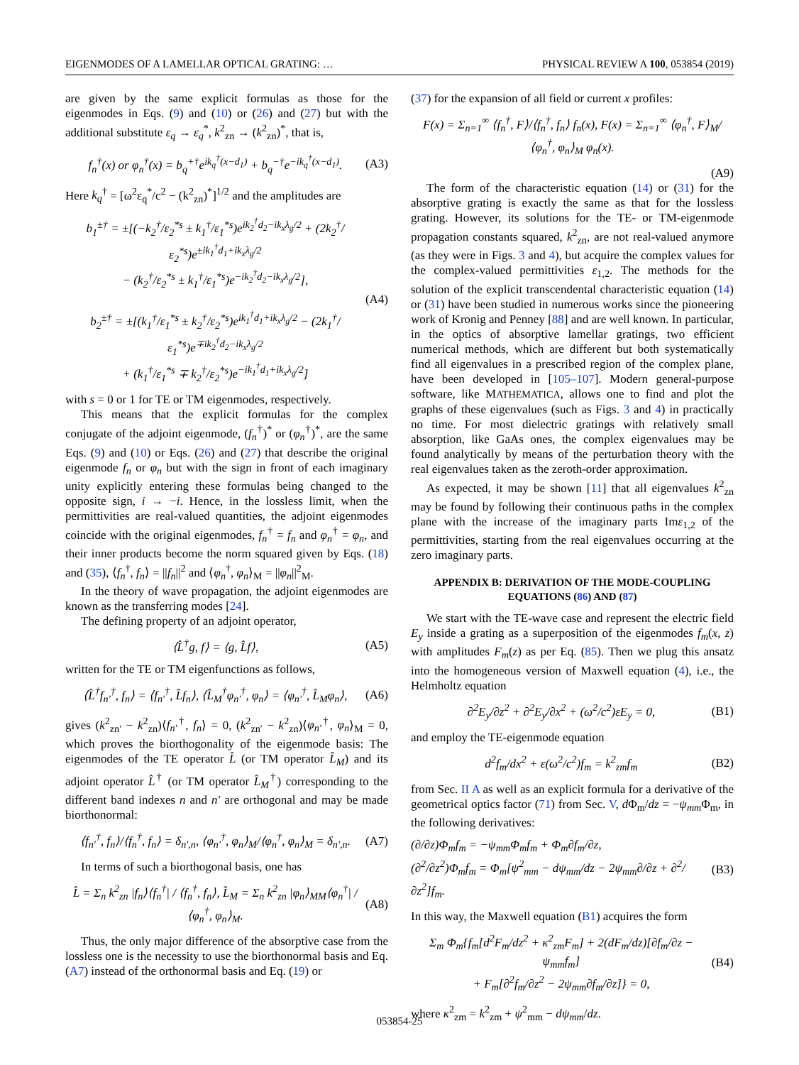EIGENMODES OF A LAMELLAR OPTICAL GRATING: … PHYSICAL REVIEW A 100, 053854 (2019)
are given by the same explicit formulas as those for the eigenmodes in Eqs. (9) and (10) or (26) and (27) but with the additional substitute ε<sub>q</sub> → ε<sub>q</sub><sup>*</sup>, k<sup>2</sup><sub>zn</sub> → (k<sup>2</sup><sub>zn</sub>)<sup>*</sup>, that is,
f<sub>n</sub><sup>†</sup>(x) or φ<sub>n</sub><sup>†</sup>(x) = b<sub>q</sub><sup>+†</sup>e<sup>ik<sub>q</sub><sup>†</sup>(x−d<sub>1</sub>)</sup> + b<sub>q</sub><sup>−†</sup>e<sup>−ik<sub>q</sub><sup>†</sup>(x−d<sub>1</sub>)</sup>. (A3)
Here k<sub>q</sub><sup>†</sup> = [ω<sup>2</sup>ε<sub>q</sub><sup>*</sup>/c<sup>2</sup> − (k<sup>2</sup><sub>zn</sub>)<sup>*</sup>]<sup>1/2</sup> and the amplitudes are
b<sub>1</sub><sup>±†</sup> = ±[(−k<sub>2</sub><sup>†</sup>/ε<sub>2</sub><sup>*s</sup> ± k<sub>1</sub><sup>†</sup>/ε<sub>1</sub><sup>*s</sup>)e<sup>ik<sub>2</sub><sup>†</sup>d<sub>2</sub>−ik<sub>x</sub>λ<sub>g</sub>/2</sup> + (2k<sub>2</sub><sup>†</sup>/ε<sub>2</sub><sup>*s</sup>)e<sup>±ik<sub>1</sub><sup>†</sup>d<sub>1</sub>+ik<sub>x</sub>λ<sub>g</sub>/2</sup>
− (k<sub>2</sub><sup>†</sup>/ε<sub>2</sub><sup>*s</sup> ± k<sub>1</sub><sup>†</sup>/ε<sub>1</sub><sup>*s</sup>)e<sup>−ik<sub>2</sub><sup>†</sup>d<sub>2</sub>−ik<sub>x</sub>λ<sub>g</sub>/2</sup>],
b<sub>2</sub><sup>±†</sup> = ±[(k<sub>1</sub><sup>†</sup>/ε<sub>1</sub><sup>*s</sup> ± k<sub>2</sub><sup>†</sup>/ε<sub>2</sub><sup>*s</sup>)e<sup>ik<sub>1</sub><sup>†</sup>d<sub>1</sub>+ik<sub>x</sub>λ<sub>g</sub>/2</sup> − (2k<sub>1</sub><sup>†</sup>/ε<sub>1</sub><sup>*s</sup>)e<sup>∓ik<sub>2</sub><sup>†</sup>d<sub>2</sub>−ik<sub>x</sub>λ<sub>g</sub>/2</sup>
+ (k<sub>1</sub><sup>†</sup>/ε<sub>1</sub><sup>*s</sup> ∓ k<sub>2</sub><sup>†</sup>/ε<sub>2</sub><sup>*s</sup>)e<sup>−ik<sub>1</sub><sup>†</sup>d<sub>1</sub>+ik<sub>x</sub>λ<sub>g</sub>/2</sup>] (A4)
with s = 0 or 1 for TE or TM eigenmodes, respectively.
This means that the explicit formulas for the complex conjugate of the adjoint eigenmode, (f<sub>n</sub><sup>†</sup>)<sup>*</sup> or (φ<sub>n</sub><sup>†</sup>)<sup>*</sup>, are the same Eqs. (9) and (10) or Eqs. (26) and (27) that describe the original eigenmode f<sub>n</sub> or φ<sub>n</sub> but with the sign in front of each imaginary unity explicitly entering these formulas being changed to the opposite sign, i → −i. Hence, in the lossless limit, when the permittivities are real-valued quantities, the adjoint eigenmodes coincide with the original eigenmodes, f<sub>n</sub><sup>†</sup> = f<sub>n</sub> and φ<sub>n</sub><sup>†</sup> = φ<sub>n</sub>, and their inner products become the norm squared given by Eqs. (18) and (35), ⟨f<sub>n</sub><sup>†</sup>, f<sub>n</sub>⟩ = ||f<sub>n</sub>||<sup>2</sup> and ⟨φ<sub>n</sub><sup>†</sup>, φ<sub>n</sub>⟩<sub>M</sub> = ||φ<sub>n</sub>||<sup>2</sup><sub>M</sub>.
In the theory of wave propagation, the adjoint eigenmodes are known as the transferring modes [24].
The defining property of an adjoint operator,
⟨L̂<sup>†</sup>g, f⟩ = ⟨g, L̂f⟩, (A5)
written for the TE or TM eigenfunctions as follows,
⟨L̂<sup>†</sup>f<sub>n′</sub><sup>†</sup>, f<sub>n</sub>⟩ = ⟨f<sub>n′</sub><sup>†</sup>, L̂f<sub>n</sub>⟩, ⟨L̂<sub>M</sub><sup>†</sup>φ<sub>n′</sub><sup>†</sup>, φ<sub>n</sub>⟩ = ⟨φ<sub>n′</sub><sup>†</sup>, L̂<sub>M</sub>φ<sub>n</sub>⟩, (A6)
gives (k<sup>2</sup><sub>zn′</sub> − k<sup>2</sup><sub>zn</sub>)⟨f<sub>n′</sub><sup>†</sup>, f<sub>n</sub>⟩ = 0, (k<sup>2</sup><sub>zn′</sub> − k<sup>2</sup><sub>zn</sub>)⟨φ<sub>n′</sub><sup>†</sup>, φ<sub>n</sub>⟩<sub>M</sub> = 0, which proves the biorthogonality of the eigenmode basis: The eigenmodes of the TE operator L̂ (or TM operator L̂<sub>M</sub>) and its adjoint operator L̂<sup>†</sup> (or TM operator L̂<sub>M</sub><sup>†</sup>) corresponding to the different band indexes n and n′ are orthogonal and may be made biorthonormal:
⟨f<sub>n′</sub><sup>†</sup>, f<sub>n</sub>⟩/⟨f<sub>n</sub><sup>†</sup>, f<sub>n</sub>⟩ = δ<sub>n′,n</sub>, ⟨φ<sub>n′</sub><sup>†</sup>, φ<sub>n</sub>⟩<sub>M</sub>/⟨φ<sub>n</sub><sup>†</sup>, φ<sub>n</sub>⟩<sub>M</sub> = δ<sub>n′,n</sub>. (A7)
In terms of such a biorthogonal basis, one has
L̂ = Σ<sub>n</sub> k<sup>2</sup><sub>zn</sub> |f<sub>n</sub>⟩⟨f<sub>n</sub><sup>†</sup>| / ⟨f<sub>n</sub><sup>†</sup>, f<sub>n</sub>⟩, L̂<sub>M</sub> = Σ<sub>n</sub> k<sup>2</sup><sub>zn</sub> |φ<sub>n</sub>⟩<sub>MM</sub>⟨φ<sub>n</sub><sup>†</sup>| / ⟨φ<sub>n</sub><sup>†</sup>, φ<sub>n</sub>⟩<sub>M</sub>. (A8)
Thus, the only major difference of the absorptive case from the lossless one is the necessity to use the biorthonormal basis and Eq. (A7) instead of the orthonormal basis and Eq. (19) or
(37) for the expansion of all field or current x profiles:
F(x) = Σ<sub>n=1</sub><sup>∞</sup> ⟨f<sub>n</sub><sup>†</sup>, F⟩/⟨f<sub>n</sub><sup>†</sup>, f<sub>n</sub>⟩ f<sub>n</sub>(x), F(x) = Σ<sub>n=1</sub><sup>∞</sup> ⟨φ<sub>n</sub><sup>†</sup>, F⟩<sub>M</sub>/⟨φ<sub>n</sub><sup>†</sup>, φ<sub>n</sub>⟩<sub>M</sub> φ<sub>n</sub>(x).
(A9)
The form of the characteristic equation (14) or (31) for the absorptive grating is exactly the same as that for the lossless grating. However, its solutions for the TE- or TM-eigenmode propagation constants squared, k<sup>2</sup><sub>zn</sub>, are not real-valued anymore (as they were in Figs. 3 and 4), but acquire the complex values for the complex-valued permittivities ε<sub>1,2</sub>. The methods for the solution of the explicit transcendental characteristic equation (14) or (31) have been studied in numerous works since the pioneering work of Kronig and Penney [88] and are well known. In particular, in the optics of absorptive lamellar gratings, two efficient numerical methods, which are different but both systematically find all eigenvalues in a prescribed region of the complex plane, have been developed in [105–107]. Modern general-purpose software, like MATHEMATICA, allows one to find and plot the graphs of these eigenvalues (such as Figs. 3 and 4) in practically no time. For most dielectric gratings with relatively small absorption, like GaAs ones, the complex eigenvalues may be found analytically by means of the perturbation theory with the real eigenvalues taken as the zeroth-order approximation.
As expected, it may be shown [11] that all eigenvalues k<sup>2</sup><sub>zn</sub> may be found by following their continuous paths in the complex plane with the increase of the imaginary parts Imε<sub>1,2</sub> of the permittivities, starting from the real eigenvalues occurring at the zero imaginary parts.
APPENDIX B: DERIVATION OF THE MODE-COUPLING EQUATIONS (86) AND (87)
We start with the TE-wave case and represent the electric field E<sub>y</sub> inside a grating as a superposition of the eigenmodes f<sub>m</sub>(x, z) with amplitudes F<sub>m</sub>(z) as per Eq. (85). Then we plug this ansatz into the homogeneous version of Maxwell equation (4), i.e., the Helmholtz equation
∂<sup>2</sup>E<sub>y</sub>/∂z<sup>2</sup> + ∂<sup>2</sup>E<sub>y</sub>/∂x<sup>2</sup> + (ω<sup>2</sup>/c<sup>2</sup>)εE<sub>y</sub> = 0, (B1)
and employ the TE-eigenmode equation
d<sup>2</sup>f<sub>m</sub>/dx<sup>2</sup> + ε(ω<sup>2</sup>/c<sup>2</sup>)f<sub>m</sub> = k<sup>2</sup><sub>zm</sub>f<sub>m</sub> (B2)
from Sec. II A as well as an explicit formula for a derivative of the geometrical optics factor (71) from Sec. V, d Φ<sub>m</sub>/dz = −ψ<sub>mm</sub> Φ<sub>m</sub>, in the following derivatives:
(∂/∂z)Φ<sub>m</sub>f<sub>m</sub> = −ψ<sub>mm</sub>Φ<sub>m</sub>f<sub>m</sub> + Φ<sub>m</sub>∂f<sub>m</sub>/∂z,
(∂<sup>2</sup>/∂z<sup>2</sup>)Φ<sub>m</sub>f<sub>m</sub> = Φ<sub>m</sub>[ψ<sup>2</sup><sub>mm</sub> − dψ<sub>mm</sub>/dz − 2ψ<sub>mm</sub>∂/∂z + ∂<sup>2</sup>/∂z<sup>2</sup>]f<sub>m</sub>. (B3)
In this way, the Maxwell equation (B1) acquires the form
Σ<sub>m</sub> Φ<sub>m</sub>{f<sub>m</sub>[d<sup>2</sup>F<sub>m</sub>/dz<sup>2</sup> + κ<sup>2</sup><sub>zm</sub>F<sub>m</sub>] + 2(dF<sub>m</sub>/dz)[∂f<sub>m</sub>/∂z − ψ<sub>mm</sub>f<sub>m</sub>]
+ F<sub>m</sub>[∂<sup>2</sup>f<sub>m</sub>/∂z<sup>2</sup> − 2ψ<sub>mm</sub>∂f<sub>m</sub>/∂z]} = 0, (B4)
where κ<sup>2</sup><sub>zm</sub> = k<sup>2</sup><sub>zm</sub> + ψ<sup>2</sup><sub>mm</sub> − dψ<sub>mm</sub>/dz.
053854-25